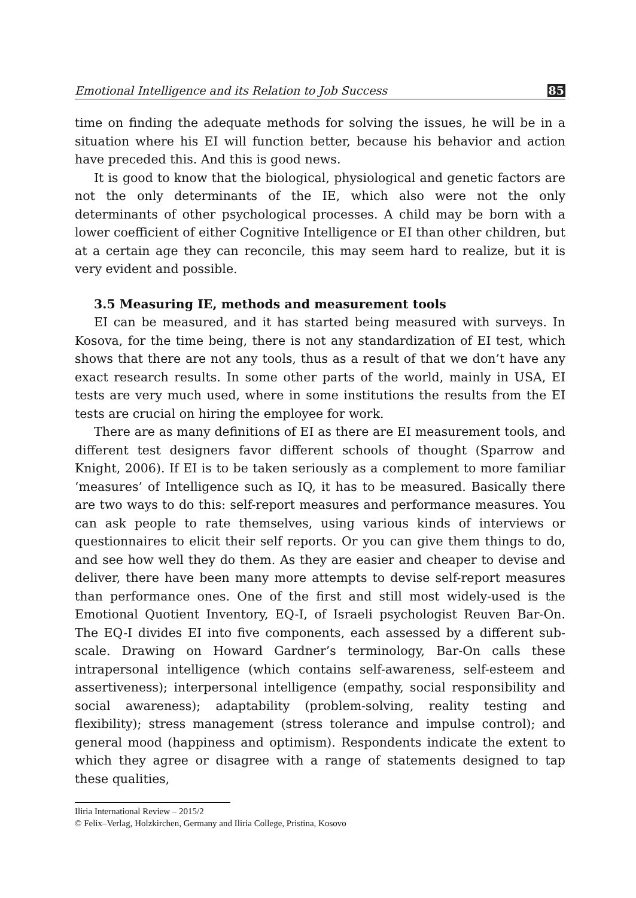Emotional Intelligence and its Relation to Job Success 85
time on finding the adequate methods for solving the issues, he will be in a situation where his EI will function better, because his behavior and action have preceded this. And this is good news.
It is good to know that the biological, physiological and genetic factors are not the only determinants of the IE, which also were not the only determinants of other psychological processes. A child may be born with a lower coefficient of either Cognitive Intelligence or EI than other children, but at a certain age they can reconcile, this may seem hard to realize, but it is very evident and possible.
3.5 Measuring IE, methods and measurement tools
EI can be measured, and it has started being measured with surveys. In Kosova, for the time being, there is not any standardization of EI test, which shows that there are not any tools, thus as a result of that we don’t have any exact research results. In some other parts of the world, mainly in USA, EI tests are very much used, where in some institutions the results from the EI tests are crucial on hiring the employee for work.
There are as many definitions of EI as there are EI measurement tools, and different test designers favor different schools of thought (Sparrow and Knight, 2006). If EI is to be taken seriously as a complement to more familiar ‘measures’ of Intelligence such as IQ, it has to be measured. Basically there are two ways to do this: self-report measures and performance measures. You can ask people to rate themselves, using various kinds of interviews or questionnaires to elicit their self reports. Or you can give them things to do, and see how well they do them. As they are easier and cheaper to devise and deliver, there have been many more attempts to devise self-report measures than performance ones. One of the first and still most widely-used is the Emotional Quotient Inventory, EQ-I, of Israeli psychologist Reuven Bar-On. The EQ-I divides EI into five components, each assessed by a different sub-scale. Drawing on Howard Gardner’s terminology, Bar-On calls these intrapersonal intelligence (which contains self-awareness, self-esteem and assertiveness); interpersonal intelligence (empathy, social responsibility and social awareness); adaptability (problem-solving, reality testing and flexibility); stress management (stress tolerance and impulse control); and general mood (happiness and optimism). Respondents indicate the extent to which they agree or disagree with a range of statements designed to tap these qualities,
Iliria International Review – 2015/2
© Felix–Verlag, Holzkirchen, Germany and Iliria College, Pristina, Kosovo